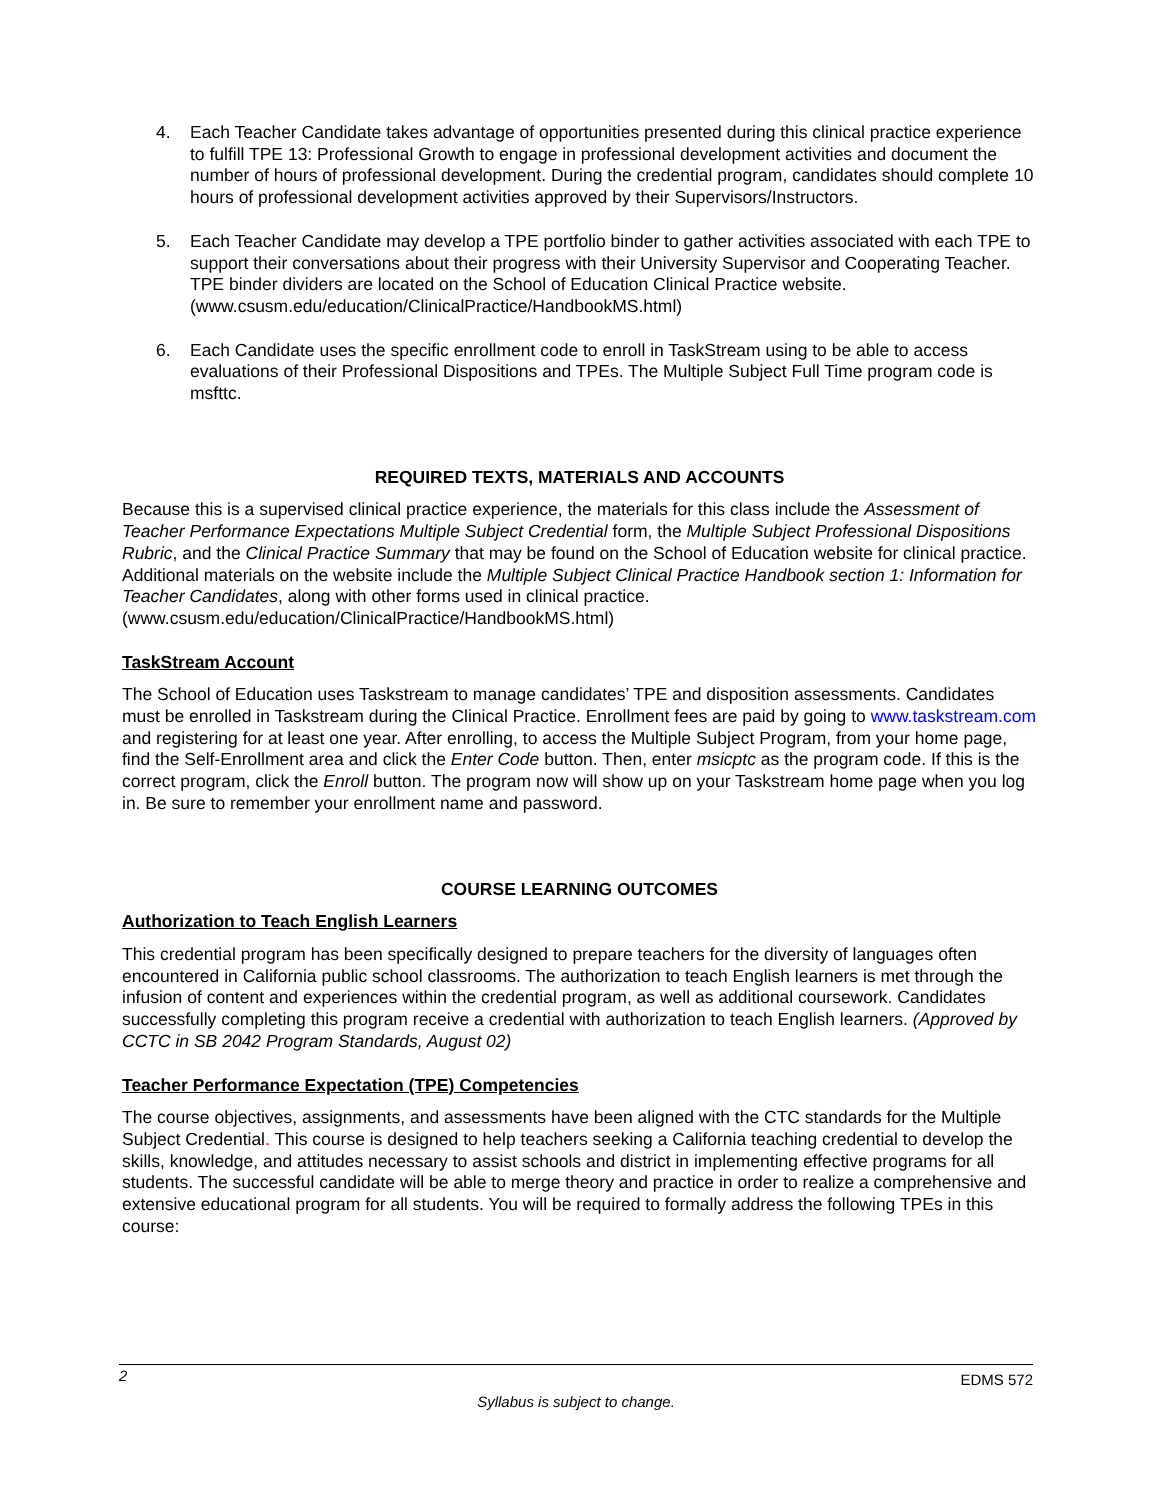4. Each Teacher Candidate takes advantage of opportunities presented during this clinical practice experience to fulfill TPE 13: Professional Growth to engage in professional development activities and document the number of hours of professional development. During the credential program, candidates should complete 10 hours of professional development activities approved by their Supervisors/Instructors.
5. Each Teacher Candidate may develop a TPE portfolio binder to gather activities associated with each TPE to support their conversations about their progress with their University Supervisor and Cooperating Teacher. TPE binder dividers are located on the School of Education Clinical Practice website. (www.csusm.edu/education/ClinicalPractice/HandbookMS.html)
6. Each Candidate uses the specific enrollment code to enroll in TaskStream using to be able to access evaluations of their Professional Dispositions and TPEs. The Multiple Subject Full Time program code is msfttc.
REQUIRED TEXTS, MATERIALS AND ACCOUNTS
Because this is a supervised clinical practice experience, the materials for this class include the Assessment of Teacher Performance Expectations Multiple Subject Credential form, the Multiple Subject Professional Dispositions Rubric, and the Clinical Practice Summary that may be found on the School of Education website for clinical practice. Additional materials on the website include the Multiple Subject Clinical Practice Handbook section 1: Information for Teacher Candidates, along with other forms used in clinical practice. (www.csusm.edu/education/ClinicalPractice/HandbookMS.html)
TaskStream Account
The School of Education uses Taskstream to manage candidates’ TPE and disposition assessments. Candidates must be enrolled in Taskstream during the Clinical Practice. Enrollment fees are paid by going to www.taskstream.com and registering for at least one year. After enrolling, to access the Multiple Subject Program, from your home page, find the Self-Enrollment area and click the Enter Code button. Then, enter msicptc as the program code. If this is the correct program, click the Enroll button. The program now will show up on your Taskstream home page when you log in. Be sure to remember your enrollment name and password.
COURSE LEARNING OUTCOMES
Authorization to Teach English Learners
This credential program has been specifically designed to prepare teachers for the diversity of languages often encountered in California public school classrooms. The authorization to teach English learners is met through the infusion of content and experiences within the credential program, as well as additional coursework. Candidates successfully completing this program receive a credential with authorization to teach English learners. (Approved by CCTC in SB 2042 Program Standards, August 02)
Teacher Performance Expectation (TPE) Competencies
The course objectives, assignments, and assessments have been aligned with the CTC standards for the Multiple Subject Credential. This course is designed to help teachers seeking a California teaching credential to develop the skills, knowledge, and attitudes necessary to assist schools and district in implementing effective programs for all students. The successful candidate will be able to merge theory and practice in order to realize a comprehensive and extensive educational program for all students. You will be required to formally address the following TPEs in this course:
2 EDMS 572
Syllabus is subject to change.